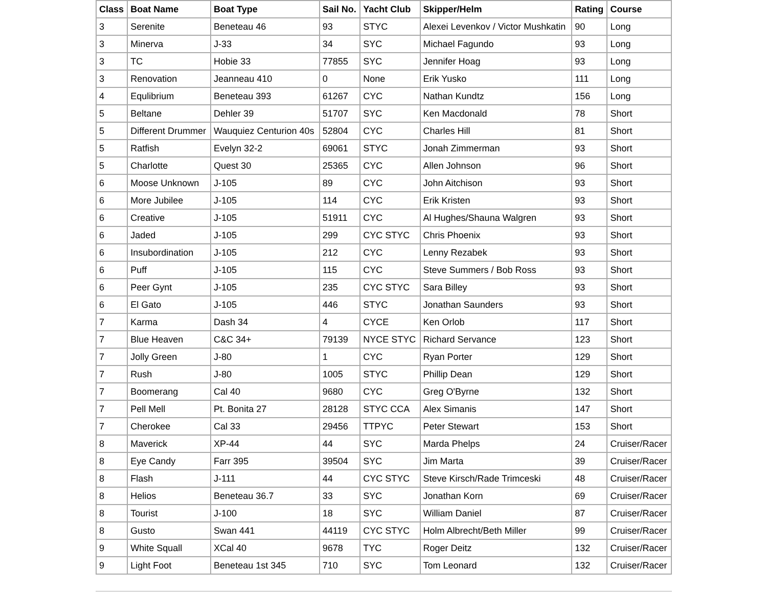| Class | Boat Name | Boat Type | Sail No. | Yacht Club | Skipper/Helm | Rating | Course |
| --- | --- | --- | --- | --- | --- | --- | --- |
| 3 | Serenite | Beneteau 46 | 93 | STYC | Alexei Levenkov / Victor Mushkatin | 90 | Long |
| 3 | Minerva | J-33 | 34 | SYC | Michael Fagundo | 93 | Long |
| 3 | TC | Hobie 33 | 77855 | SYC | Jennifer Hoag | 93 | Long |
| 3 | Renovation | Jeanneau 410 | 0 | None | Erik Yusko | 111 | Long |
| 4 | Equlibrium | Beneteau 393 | 61267 | CYC | Nathan Kundtz | 156 | Long |
| 5 | Beltane | Dehler 39 | 51707 | SYC | Ken Macdonald | 78 | Short |
| 5 | Different Drummer | Wauquiez Centurion 40s | 52804 | CYC | Charles Hill | 81 | Short |
| 5 | Ratfish | Evelyn 32-2 | 69061 | STYC | Jonah Zimmerman | 93 | Short |
| 5 | Charlotte | Quest 30 | 25365 | CYC | Allen Johnson | 96 | Short |
| 6 | Moose Unknown | J-105 | 89 | CYC | John Aitchison | 93 | Short |
| 6 | More Jubilee | J-105 | 114 | CYC | Erik Kristen | 93 | Short |
| 6 | Creative | J-105 | 51911 | CYC | Al Hughes/Shauna Walgren | 93 | Short |
| 6 | Jaded | J-105 | 299 | CYC STYC | Chris Phoenix | 93 | Short |
| 6 | Insubordination | J-105 | 212 | CYC | Lenny Rezabek | 93 | Short |
| 6 | Puff | J-105 | 115 | CYC | Steve Summers / Bob Ross | 93 | Short |
| 6 | Peer Gynt | J-105 | 235 | CYC STYC | Sara Billey | 93 | Short |
| 6 | El Gato | J-105 | 446 | STYC | Jonathan Saunders | 93 | Short |
| 7 | Karma | Dash 34 | 4 | CYCE | Ken Orlob | 117 | Short |
| 7 | Blue Heaven | C&C 34+ | 79139 | NYCE STYC | Richard Servance | 123 | Short |
| 7 | Jolly Green | J-80 | 1 | CYC | Ryan Porter | 129 | Short |
| 7 | Rush | J-80 | 1005 | STYC | Phillip Dean | 129 | Short |
| 7 | Boomerang | Cal 40 | 9680 | CYC | Greg O'Byrne | 132 | Short |
| 7 | Pell Mell | Pt. Bonita 27 | 28128 | STYC CCA | Alex Simanis | 147 | Short |
| 7 | Cherokee | Cal 33 | 29456 | TTPYC | Peter Stewart | 153 | Short |
| 8 | Maverick | XP-44 | 44 | SYC | Marda Phelps | 24 | Cruiser/Racer |
| 8 | Eye Candy | Farr 395 | 39504 | SYC | Jim Marta | 39 | Cruiser/Racer |
| 8 | Flash | J-111 | 44 | CYC STYC | Steve Kirsch/Rade Trimceski | 48 | Cruiser/Racer |
| 8 | Helios | Beneteau 36.7 | 33 | SYC | Jonathan Korn | 69 | Cruiser/Racer |
| 8 | Tourist | J-100 | 18 | SYC | William Daniel | 87 | Cruiser/Racer |
| 8 | Gusto | Swan 441 | 44119 | CYC STYC | Holm Albrecht/Beth Miller | 99 | Cruiser/Racer |
| 9 | White Squall | XCal 40 | 9678 | TYC | Roger Deitz | 132 | Cruiser/Racer |
| 9 | Light Foot | Beneteau 1st 345 | 710 | SYC | Tom Leonard | 132 | Cruiser/Racer |